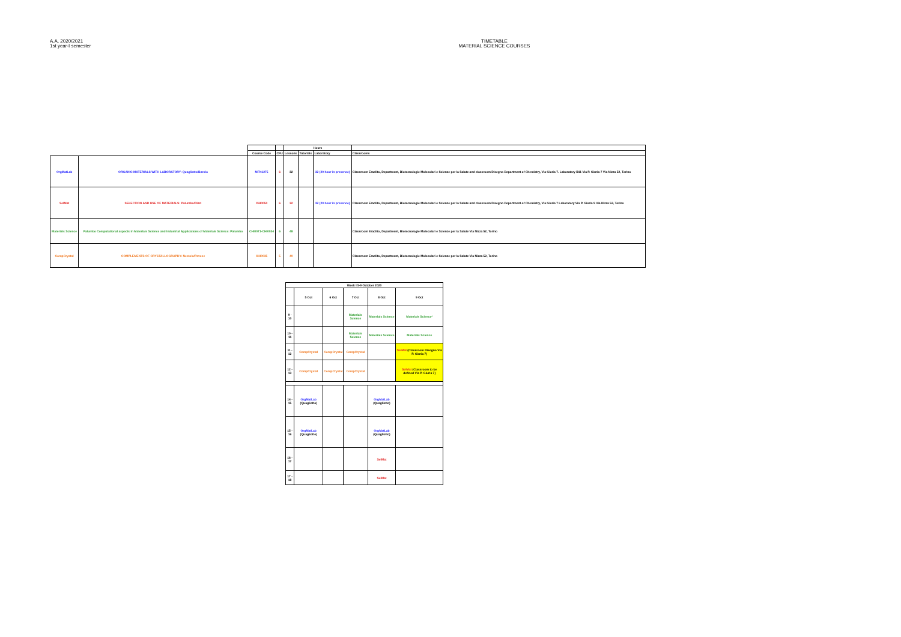A.A. 2020/2021
1st year-I semester
TIMETABLE
MATERIAL SCIENCE COURSES
| | | | | Hours | | | |
| | | Course Code | CFU | Lessons | Tutorials | Laboratory | Classrooms |
| OrgMatLab | ORGANIC MATERIALS WITH LABORATORY: Quagliotto/Barolo | MFN1275 | 6 | 32 | | 32 (20 hour in presence) | Classroom Eraclito, Department, Biotecnologie Molecolari e Scienze per la Salute and classroom Disegno Department of Chemistry, Via Giuria 7. Laboratory B11 Via P. Giuria 7 Via Nizza 52, Torino |
| SelMat | SELECTION AND USE OF MATERIALS: Palumbo/Rizzi | CHI0050 | 6 | 32 | | 32 (20 hour in presence) | Classroom Eraclito, Department, Biotecnologie Molecolari e Scienze per la Salute and classroom Disegno Department of Chemistry, Via Giuria 7 Laboratory Via P. Giuria 9 Via Nizza 52, Torino |
| Materials Science | Palumbo Computational aspects in Materials Science and Industrial Applications of Materials Science: Palumbo | CHI0071-CHI0034 | 6 | 48 | | | Classroom Eraclito, Department, Biotecnologie Molecolari e Scienze per la Salute Via Nizza 52, Torino |
| CompCrystal | COMPLEMENTS OF CRYSTALLOGRAPHY: Nestola/Pavese | CHI0035 | 5 | 40 | | | Classroom Eraclito, Department, Biotecnologie Molecolari e Scienze per la Salute Via Nizza 52, Torino |
| Week I 5-9 October 2020 | | | | | |
| | 5 Oct | 6 Oct | 7 Oct | 8 Oct | 9 Oct |
| 9 - 10 | | | Materials Science | Materials Science | Materials Science* |
| 10 - 11 | | | Materials Science | Materials Science | Materials Science |
| 11 - 12 | CompCrystal | CompCrystal | CompCrystal | | SelMat (Classroom Disegno Via P. Giuria 7) |
| 12 - 13 | CompCrystal | CompCrystal | CompCrystal | | SelMat (Classroom to be defined Via P. Giuria 7) |
| 14 - 15 | OrgMatLab (Quagliotto) | | | OrgMatLab (Quagliotto) | |
| 15 - 16 | OrgMatLab (Quagliotto) | | | OrgMatLab (Quagliotto) | |
| 16 - 17 | | | | SelMat | |
| 17 - 18 | | | | SelMat | |